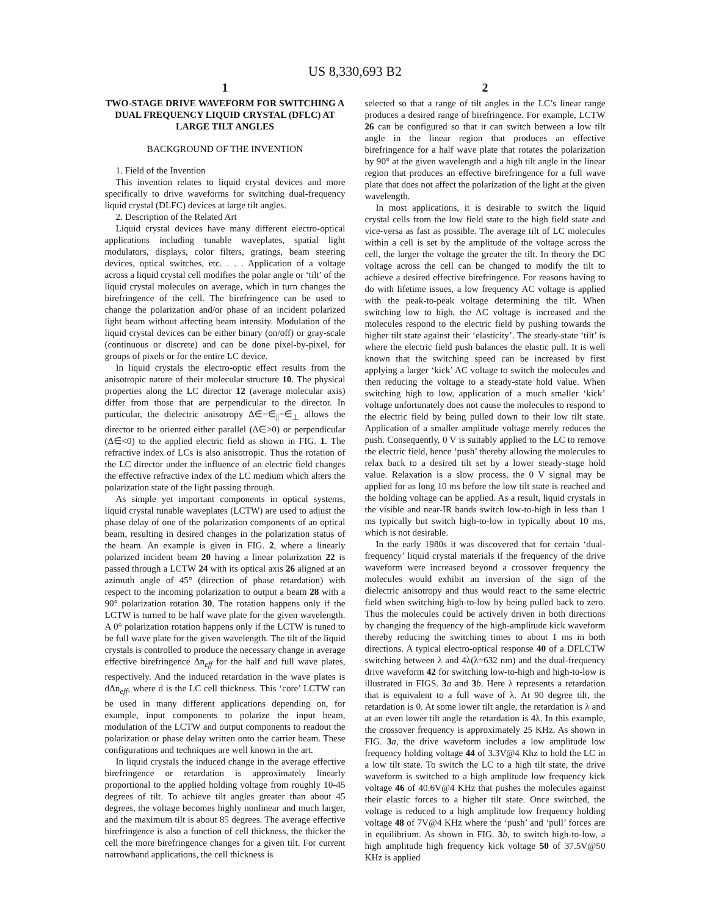US 8,330,693 B2
1
TWO-STAGE DRIVE WAVEFORM FOR SWITCHING A DUAL FREQUENCY LIQUID CRYSTAL (DFLC) AT LARGE TILT ANGLES
BACKGROUND OF THE INVENTION
1. Field of the Invention
This invention relates to liquid crystal devices and more specifically to drive waveforms for switching dual-frequency liquid crystal (DLFC) devices at large tilt angles.
2. Description of the Related Art
Liquid crystal devices have many different electro-optical applications including tunable waveplates, spatial light modulators, displays, color filters, gratings, beam steering devices, optical switches, etc. . . . Application of a voltage across a liquid crystal cell modifies the polar angle or ‘tilt’ of the liquid crystal molecules on average, which in turn changes the birefringence of the cell. The birefringence can be used to change the polarization and/or phase of an incident polarized light beam without affecting beam intensity. Modulation of the liquid crystal devices can be either binary (on/off) or gray-scale (continuous or discrete) and can be done pixel-by-pixel, for groups of pixels or for the entire LC device.
In liquid crystals the electro-optic effect results from the anisotropic nature of their molecular structure 10. The physical properties along the LC director 12 (average molecular axis) differ from those that are perpendicular to the director. In particular, the dielectric anisotropy Δ∈=∈<sub>||</sub>−∈<sub>⊥</sub> allows the director to be oriented either parallel (Δ∈>0) or perpendicular (Δ∈<0) to the applied electric field as shown in FIG. 1. The refractive index of LCs is also anisotropic. Thus the rotation of the LC director under the influence of an electric field changes the effective refractive index of the LC medium which alters the polarization state of the light passing through.
As simple yet important components in optical systems, liquid crystal tunable waveplates (LCTW) are used to adjust the phase delay of one of the polarization components of an optical beam, resulting in desired changes in the polarization status of the beam. An example is given in FIG. 2, where a linearly polarized incident beam 20 having a linear polarization 22 is passed through a LCTW 24 with its optical axis 26 aligned at an azimuth angle of 45° (direction of phase retardation) with respect to the incoming polarization to output a beam 28 with a 90° polarization rotation 30. The rotation happens only if the LCTW is turned to be half wave plate for the given wavelength. A 0° polarization rotation happens only if the LCTW is tuned to be full wave plate for the given wavelength. The tilt of the liquid crystals is controlled to produce the necessary change in average effective birefringence Δn<sub>eff</sub> for the half and full wave plates, respectively. And the induced retardation in the wave plates is dΔn<sub>eff</sub>, where d is the LC cell thickness. This ‘core’ LCTW can be used in many different applications depending on, for example, input components to polarize the input beam, modulation of the LCTW and output components to readout the polarization or phase delay written onto the carrier beam. These configurations and techniques are well known in the art.
In liquid crystals the induced change in the average effective birefringence or retardation is approximately linearly proportional to the applied holding voltage from roughly 10-45 degrees of tilt. To achieve tilt angles greater than about 45 degrees, the voltage becomes highly nonlinear and much larger, and the maximum tilt is about 85 degrees. The average effective birefringence is also a function of cell thickness, the thicker the cell the more birefringence changes for a given tilt. For current narrowband applications, the cell thickness is
2
selected so that a range of tilt angles in the LC’s linear range produces a desired range of birefringence. For example, LCTW 26 can be configured so that it can switch between a low tilt angle in the linear region that produces an effective birefringence for a half wave plate that rotates the polarization by 90° at the given wavelength and a high tilt angle in the linear region that produces an effective birefringence for a full wave plate that does not affect the polarization of the light at the given wavelength.
In most applications, it is desirable to switch the liquid crystal cells from the low field state to the high field state and vice-versa as fast as possible. The average tilt of LC molecules within a cell is set by the amplitude of the voltage across the cell, the larger the voltage the greater the tilt. In theory the DC voltage across the cell can be changed to modify the tilt to achieve a desired effective birefringence. For reasons having to do with lifetime issues, a low frequency AC voltage is applied with the peak-to-peak voltage determining the tilt. When switching low to high, the AC voltage is increased and the molecules respond to the electric field by pushing towards the higher tilt state against their ‘elasticity’. The steady-state ‘tilt’ is where the electric field push balances the elastic pull. It is well known that the switching speed can be increased by first applying a larger ‘kick’ AC voltage to switch the molecules and then reducing the voltage to a steady-state hold value. When switching high to low, application of a much smaller ‘kick’ voltage unfortunately does not cause the molecules to respond to the electric field by being pulled down to their low tilt state. Application of a smaller amplitude voltage merely reduces the push. Consequently, 0 V is suitably applied to the LC to remove the electric field, hence ‘push’ thereby allowing the molecules to relax back to a desired tilt set by a lower steady-stage hold value. Relaxation is a slow process, the 0 V signal may be applied for as long 10 ms before the low tilt state is reached and the holding voltage can be applied. As a result, liquid crystals in the visible and near-IR bands switch low-to-high in less than 1 ms typically but switch high-to-low in typically about 10 ms, which is not desirable.
In the early 1980s it was discovered that for certain ‘dual-frequency’ liquid crystal materials if the frequency of the drive waveform were increased beyond a crossover frequency the molecules would exhibit an inversion of the sign of the dielectric anisotropy and thus would react to the same electric field when switching high-to-low by being pulled back to zero. Thus the molecules could be actively driven in both directions by changing the frequency of the high-amplitude kick waveform thereby reducing the switching times to about 1 ms in both directions. A typical electro-optical response 40 of a DFLCTW switching between λ and 4λ(λ=632 nm) and the dual-frequency drive waveform 42 for switching low-to-high and high-to-low is illustrated in FIGS. 3 a and 3 b. Here λ represents a retardation that is equivalent to a full wave of λ. At 90 degree tilt, the retardation is 0. At some lower tilt angle, the retardation is λ and at an even lower tilt angle the retardation is 4λ. In this example, the crossover frequency is approximately 25 KHz. As shown in FIG. 3 a, the drive waveform includes a low amplitude low frequency holding voltage 44 of 3.3V@4 Khz to hold the LC in a low tilt state. To switch the LC to a high tilt state, the drive waveform is switched to a high amplitude low frequency kick voltage 46 of 40.6V@4 KHz that pushes the molecules against their elastic forces to a higher tilt state. Once switched, the voltage is reduced to a high amplitude low frequency holding voltage 48 of 7V@4 KHz where the ‘push’ and ‘pull’ forces are in equilibrium. As shown in FIG. 3 b, to switch high-to-low, a high amplitude high frequency kick voltage 50 of 37.5V@50 KHz is applied